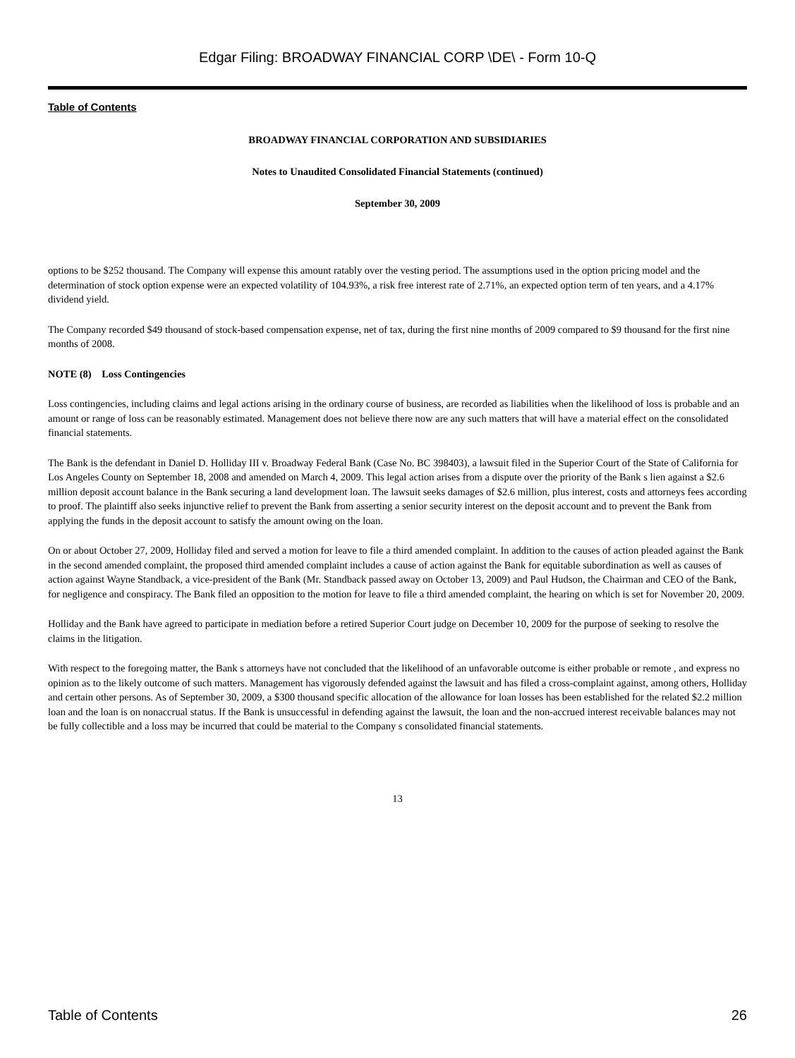Edgar Filing: BROADWAY FINANCIAL CORP \DE\ - Form 10-Q
Table of Contents
BROADWAY FINANCIAL CORPORATION AND SUBSIDIARIES
Notes to Unaudited Consolidated Financial Statements (continued)
September 30, 2009
options to be $252 thousand. The Company will expense this amount ratably over the vesting period. The assumptions used in the option pricing model and the determination of stock option expense were an expected volatility of 104.93%, a risk free interest rate of 2.71%, an expected option term of ten years, and a 4.17% dividend yield.
The Company recorded $49 thousand of stock-based compensation expense, net of tax, during the first nine months of 2009 compared to $9 thousand for the first nine months of 2008.
NOTE (8) Loss Contingencies
Loss contingencies, including claims and legal actions arising in the ordinary course of business, are recorded as liabilities when the likelihood of loss is probable and an amount or range of loss can be reasonably estimated. Management does not believe there now are any such matters that will have a material effect on the consolidated financial statements.
The Bank is the defendant in Daniel D. Holliday III v. Broadway Federal Bank (Case No. BC 398403), a lawsuit filed in the Superior Court of the State of California for Los Angeles County on September 18, 2008 and amended on March 4, 2009. This legal action arises from a dispute over the priority of the Bank s lien against a $2.6 million deposit account balance in the Bank securing a land development loan. The lawsuit seeks damages of $2.6 million, plus interest, costs and attorneys fees according to proof. The plaintiff also seeks injunctive relief to prevent the Bank from asserting a senior security interest on the deposit account and to prevent the Bank from applying the funds in the deposit account to satisfy the amount owing on the loan.
On or about October 27, 2009, Holliday filed and served a motion for leave to file a third amended complaint. In addition to the causes of action pleaded against the Bank in the second amended complaint, the proposed third amended complaint includes a cause of action against the Bank for equitable subordination as well as causes of action against Wayne Standback, a vice-president of the Bank (Mr. Standback passed away on October 13, 2009) and Paul Hudson, the Chairman and CEO of the Bank, for negligence and conspiracy. The Bank filed an opposition to the motion for leave to file a third amended complaint, the hearing on which is set for November 20, 2009.
Holliday and the Bank have agreed to participate in mediation before a retired Superior Court judge on December 10, 2009 for the purpose of seeking to resolve the claims in the litigation.
With respect to the foregoing matter, the Bank s attorneys have not concluded that the likelihood of an unfavorable outcome is either probable or remote , and express no opinion as to the likely outcome of such matters. Management has vigorously defended against the lawsuit and has filed a cross-complaint against, among others, Holliday and certain other persons. As of September 30, 2009, a $300 thousand specific allocation of the allowance for loan losses has been established for the related $2.2 million loan and the loan is on nonaccrual status. If the Bank is unsuccessful in defending against the lawsuit, the loan and the non-accrued interest receivable balances may not be fully collectible and a loss may be incurred that could be material to the Company s consolidated financial statements.
13
Table of Contents 26